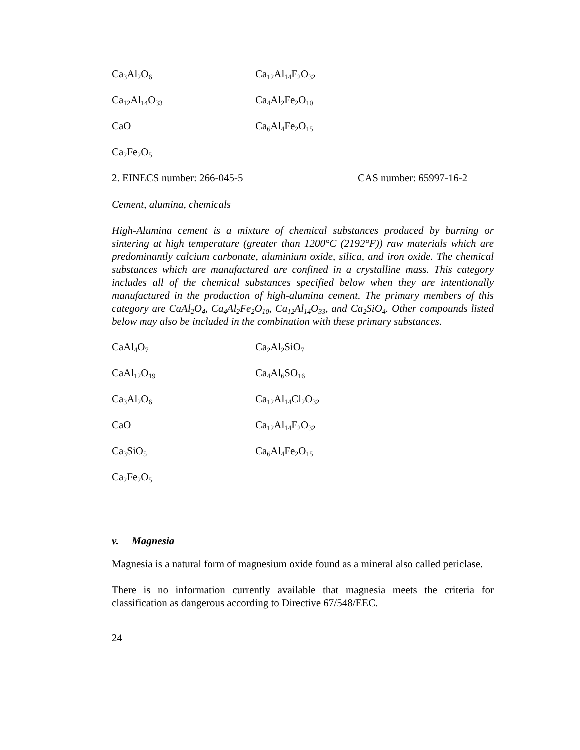Ca<sub>3</sub>Al<sub>2</sub>O<sub>6</sub> Ca<sub>12</sub>Al<sub>14</sub>F<sub>2</sub>O<sub>32</sub>
Ca<sub>12</sub>Al<sub>14</sub>O<sub>33</sub> Ca<sub>4</sub>Al<sub>2</sub>Fe<sub>2</sub>O<sub>10</sub>
CaO Ca<sub>6</sub>Al<sub>4</sub>Fe<sub>2</sub>O<sub>15</sub>
Ca<sub>2</sub>Fe<sub>2</sub>O<sub>5</sub>
2. EINECS number: 266-045-5 CAS number: 65997-16-2
Cement, alumina, chemicals
High-Alumina cement is a mixture of chemical substances produced by burning or sintering at high temperature (greater than 1200°C (2192°F)) raw materials which are predominantly calcium carbonate, aluminium oxide, silica, and iron oxide. The chemical substances which are manufactured are confined in a crystalline mass. This category includes all of the chemical substances specified below when they are intentionally manufactured in the production of high-alumina cement. The primary members of this category are CaAl<sub>2</sub>O<sub>4</sub>, Ca<sub>4</sub>Al<sub>2</sub>Fe<sub>2</sub>O<sub>10</sub>, Ca<sub>12</sub>Al<sub>14</sub>O<sub>33</sub>, and Ca<sub>2</sub>SiO<sub>4</sub>. Other compounds listed below may also be included in the combination with these primary substances.
CaAl<sub>4</sub>O<sub>7</sub> Ca<sub>2</sub>Al<sub>2</sub>SiO<sub>7</sub>
CaAl<sub>12</sub>O<sub>19</sub> Ca<sub>4</sub>Al<sub>6</sub>SO<sub>16</sub>
Ca<sub>3</sub>Al<sub>2</sub>O<sub>6</sub> Ca<sub>12</sub>Al<sub>14</sub>Cl<sub>2</sub>O<sub>32</sub>
CaO Ca<sub>12</sub>Al<sub>14</sub>F<sub>2</sub>O<sub>32</sub>
Ca<sub>3</sub>SiO<sub>5</sub> Ca<sub>6</sub>Al<sub>4</sub>Fe<sub>2</sub>O<sub>15</sub>
Ca<sub>2</sub>Fe<sub>2</sub>O<sub>5</sub>
v. Magnesia
Magnesia is a natural form of magnesium oxide found as a mineral also called periclase.
There is no information currently available that magnesia meets the criteria for classification as dangerous according to Directive 67/548/EEC.
24